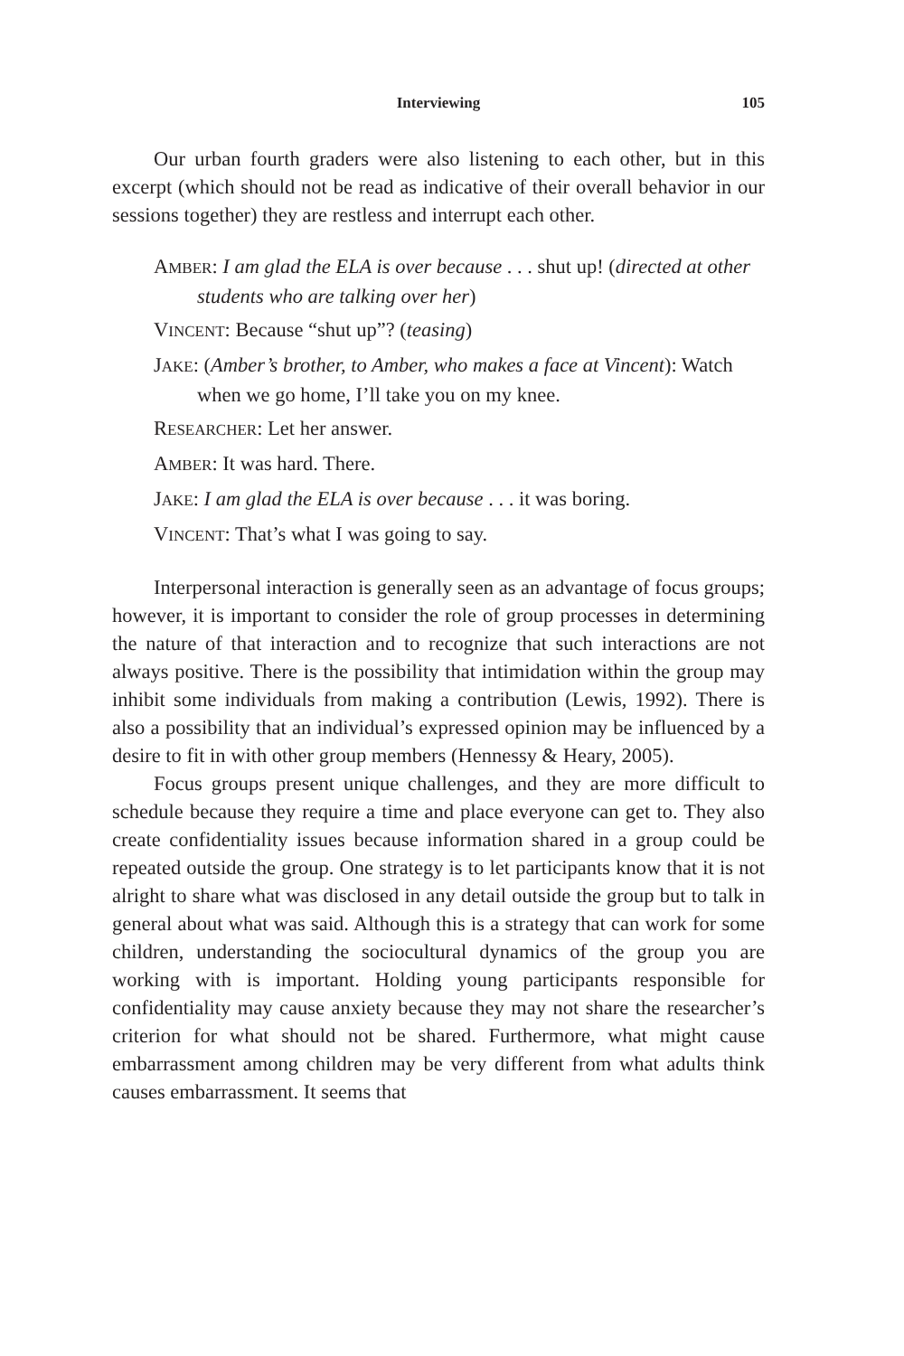Interviewing
105
Our urban fourth graders were also listening to each other, but in this excerpt (which should not be read as indicative of their overall behavior in our sessions together) they are restless and interrupt each other.
AMBER: I am glad the ELA is over because . . . shut up! (directed at other students who are talking over her)
VINCENT: Because “shut up”? (teasing)
JAKE: (Amber’s brother, to Amber, who makes a face at Vincent): Watch when we go home, I’ll take you on my knee.
RESEARCHER: Let her answer.
AMBER: It was hard. There.
JAKE: I am glad the ELA is over because . . . it was boring.
VINCENT: That’s what I was going to say.
Interpersonal interaction is generally seen as an advantage of focus groups; however, it is important to consider the role of group processes in determining the nature of that interaction and to recognize that such interactions are not always positive. There is the possibility that intimidation within the group may inhibit some individuals from making a contribution (Lewis, 1992). There is also a possibility that an individual’s expressed opinion may be influenced by a desire to fit in with other group members (Hennessy & Heary, 2005).
Focus groups present unique challenges, and they are more difficult to schedule because they require a time and place everyone can get to. They also create confidentiality issues because information shared in a group could be repeated outside the group. One strategy is to let participants know that it is not alright to share what was disclosed in any detail outside the group but to talk in general about what was said. Although this is a strategy that can work for some children, understanding the sociocultural dynamics of the group you are working with is important. Holding young participants responsible for confidentiality may cause anxiety because they may not share the researcher’s criterion for what should not be shared. Furthermore, what might cause embarrassment among children may be very different from what adults think causes embarrassment. It seems that